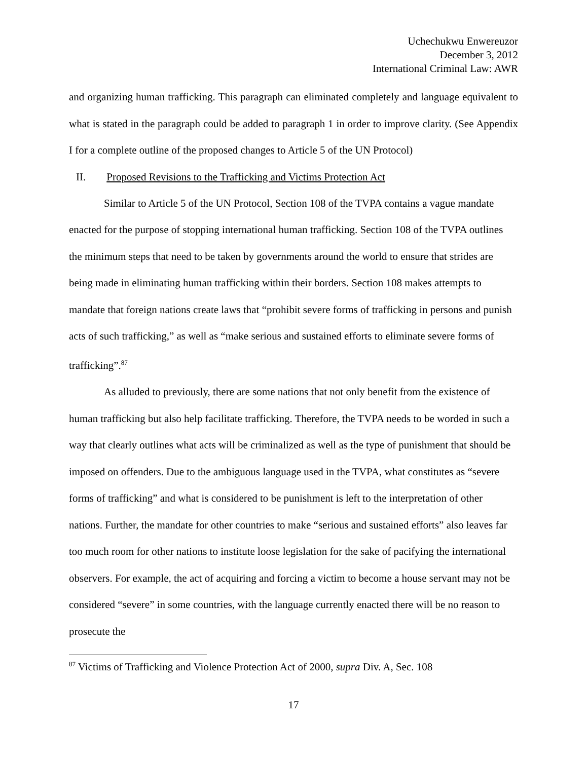Uchechukwu Enwereuzor
December 3, 2012
International Criminal Law: AWR
and organizing human trafficking. This paragraph can eliminated completely and language equivalent to what is stated in the paragraph could be added to paragraph 1 in order to improve clarity. (See Appendix I for a complete outline of the proposed changes to Article 5 of the UN Protocol)
II. Proposed Revisions to the Trafficking and Victims Protection Act
Similar to Article 5 of the UN Protocol, Section 108 of the TVPA contains a vague mandate enacted for the purpose of stopping international human trafficking. Section 108 of the TVPA outlines the minimum steps that need to be taken by governments around the world to ensure that strides are being made in eliminating human trafficking within their borders. Section 108 makes attempts to mandate that foreign nations create laws that “prohibit severe forms of trafficking in persons and punish acts of such trafficking,” as well as “make serious and sustained efforts to eliminate severe forms of trafficking”.<sup>87</sup>
As alluded to previously, there are some nations that not only benefit from the existence of human trafficking but also help facilitate trafficking. Therefore, the TVPA needs to be worded in such a way that clearly outlines what acts will be criminalized as well as the type of punishment that should be imposed on offenders. Due to the ambiguous language used in the TVPA, what constitutes as “severe forms of trafficking” and what is considered to be punishment is left to the interpretation of other nations. Further, the mandate for other countries to make “serious and sustained efforts” also leaves far too much room for other nations to institute loose legislation for the sake of pacifying the international observers. For example, the act of acquiring and forcing a victim to become a house servant may not be considered “severe” in some countries, with the language currently enacted there will be no reason to prosecute the
<sup>87</sup> Victims of Trafficking and Violence Protection Act of 2000, supra Div. A, Sec. 108
17